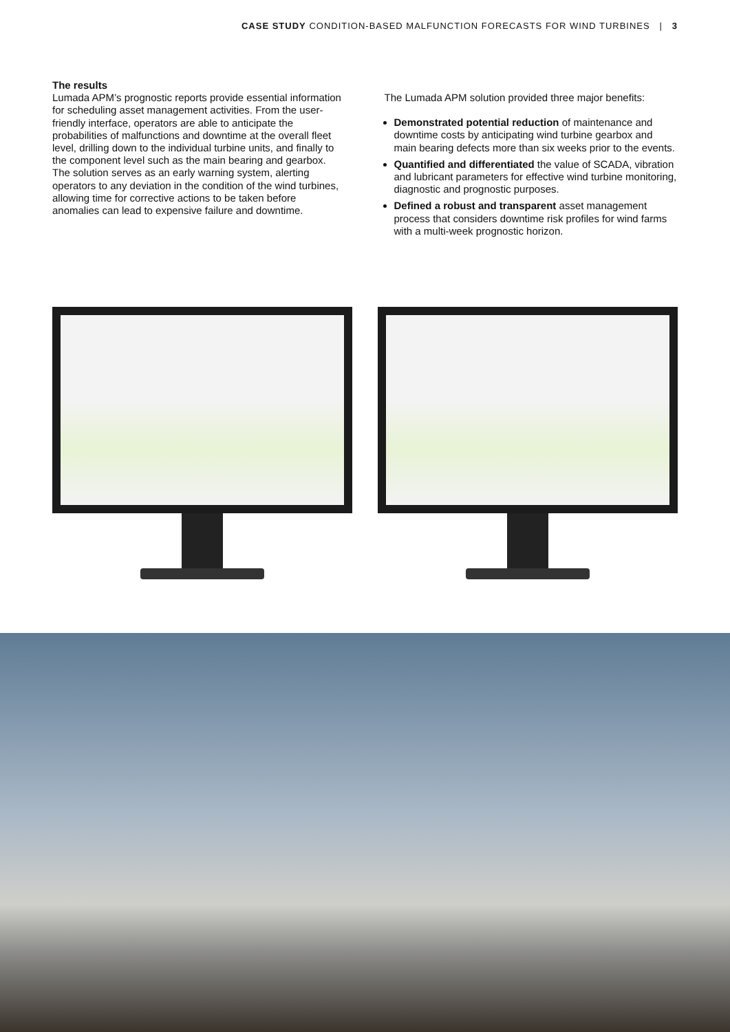CASE STUDY CONDITION-BASED MALFUNCTION FORECASTS FOR WIND TURBINES | 3
The results
Lumada APM’s prognostic reports provide essential information for scheduling asset management activities. From the user-friendly interface, operators are able to anticipate the probabilities of malfunctions and downtime at the overall fleet level, drilling down to the individual turbine units, and finally to the component level such as the main bearing and gearbox. The solution serves as an early warning system, alerting operators to any deviation in the condition of the wind turbines, allowing time for corrective actions to be taken before anomalies can lead to expensive failure and downtime.
The Lumada APM solution provided three major benefits:
Demonstrated potential reduction of maintenance and downtime costs by anticipating wind turbine gearbox and main bearing defects more than six weeks prior to the events.
Quantified and differentiated the value of SCADA, vibration and lubricant parameters for effective wind turbine monitoring, diagnostic and prognostic purposes.
Defined a robust and transparent asset management process that considers downtime risk profiles for wind farms with a multi-week prognostic horizon.